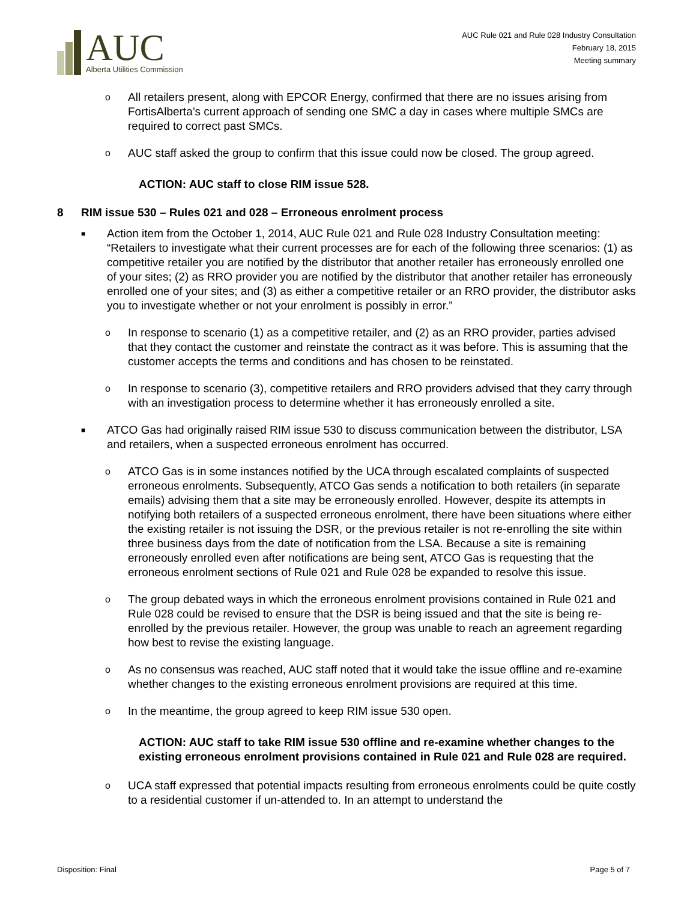AUC
Alberta Utilities Commission
AUC Rule 021 and Rule 028 Industry Consultation
February 18, 2015
Meeting summary
o
All retailers present, along with EPCOR Energy, confirmed that there are no issues arising from FortisAlberta’s current approach of sending one SMC a day in cases where multiple SMCs are required to correct past SMCs.
o
AUC staff asked the group to confirm that this issue could now be closed. The group agreed.
ACTION: AUC staff to close RIM issue 528.
8 RIM issue 530 – Rules 021 and 028 – Erroneous enrolment process
■
Action item from the October 1, 2014, AUC Rule 021 and Rule 028 Industry Consultation meeting: “Retailers to investigate what their current processes are for each of the following three scenarios: (1) as competitive retailer you are notified by the distributor that another retailer has erroneously enrolled one of your sites; (2) as RRO provider you are notified by the distributor that another retailer has erroneously enrolled one of your sites; and (3) as either a competitive retailer or an RRO provider, the distributor asks you to investigate whether or not your enrolment is possibly in error.”
o
In response to scenario (1) as a competitive retailer, and (2) as an RRO provider, parties advised that they contact the customer and reinstate the contract as it was before. This is assuming that the customer accepts the terms and conditions and has chosen to be reinstated.
o
In response to scenario (3), competitive retailers and RRO providers advised that they carry through with an investigation process to determine whether it has erroneously enrolled a site.
■
ATCO Gas had originally raised RIM issue 530 to discuss communication between the distributor, LSA and retailers, when a suspected erroneous enrolment has occurred.
o
ATCO Gas is in some instances notified by the UCA through escalated complaints of suspected erroneous enrolments. Subsequently, ATCO Gas sends a notification to both retailers (in separate emails) advising them that a site may be erroneously enrolled. However, despite its attempts in notifying both retailers of a suspected erroneous enrolment, there have been situations where either the existing retailer is not issuing the DSR, or the previous retailer is not re-enrolling the site within three business days from the date of notification from the LSA. Because a site is remaining erroneously enrolled even after notifications are being sent, ATCO Gas is requesting that the erroneous enrolment sections of Rule 021 and Rule 028 be expanded to resolve this issue.
o
The group debated ways in which the erroneous enrolment provisions contained in Rule 021 and Rule 028 could be revised to ensure that the DSR is being issued and that the site is being re-enrolled by the previous retailer. However, the group was unable to reach an agreement regarding how best to revise the existing language.
o
As no consensus was reached, AUC staff noted that it would take the issue offline and re-examine whether changes to the existing erroneous enrolment provisions are required at this time.
o
In the meantime, the group agreed to keep RIM issue 530 open.
ACTION: AUC staff to take RIM issue 530 offline and re-examine whether changes to the existing erroneous enrolment provisions contained in Rule 021 and Rule 028 are required.
o
UCA staff expressed that potential impacts resulting from erroneous enrolments could be quite costly to a residential customer if un-attended to. In an attempt to understand the
Disposition: Final Page 5 of 7